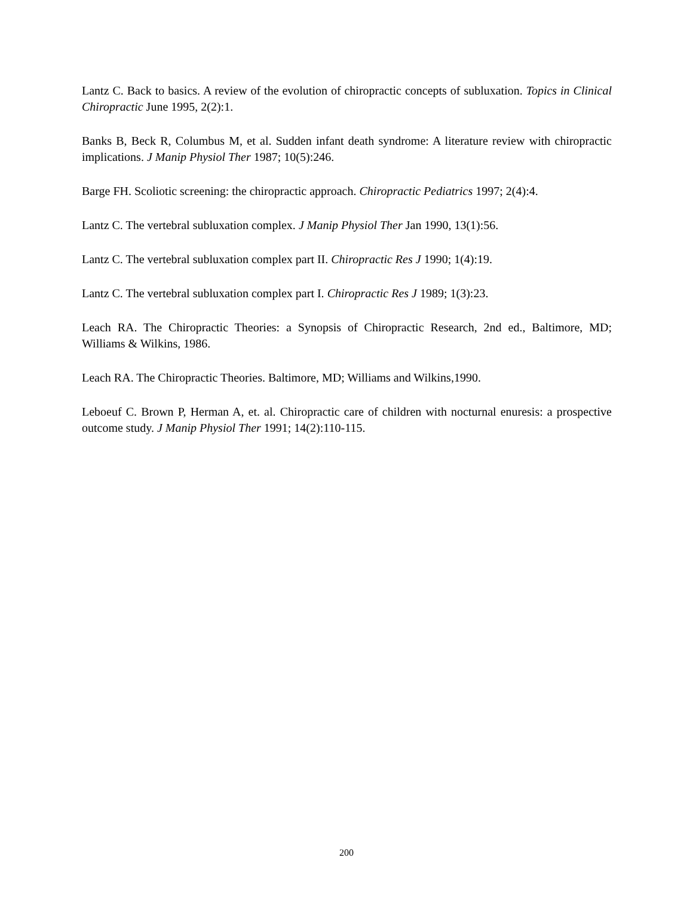Lantz C. Back to basics. A review of the evolution of chiropractic concepts of subluxation. Topics in Clinical Chiropractic June 1995, 2(2):1.
Banks B, Beck R, Columbus M, et al. Sudden infant death syndrome: A literature review with chiropractic implications. J Manip Physiol Ther 1987; 10(5):246.
Barge FH. Scoliotic screening: the chiropractic approach. Chiropractic Pediatrics 1997; 2(4):4.
Lantz C. The vertebral subluxation complex. J Manip Physiol Ther Jan 1990, 13(1):56.
Lantz C. The vertebral subluxation complex part II. Chiropractic Res J 1990; 1(4):19.
Lantz C. The vertebral subluxation complex part I. Chiropractic Res J 1989; 1(3):23.
Leach RA. The Chiropractic Theories: a Synopsis of Chiropractic Research, 2nd ed., Baltimore, MD; Williams & Wilkins, 1986.
Leach RA. The Chiropractic Theories. Baltimore, MD; Williams and Wilkins,1990.
Leboeuf C. Brown P, Herman A, et. al. Chiropractic care of children with nocturnal enuresis: a prospective outcome study. J Manip Physiol Ther 1991; 14(2):110-115.
200